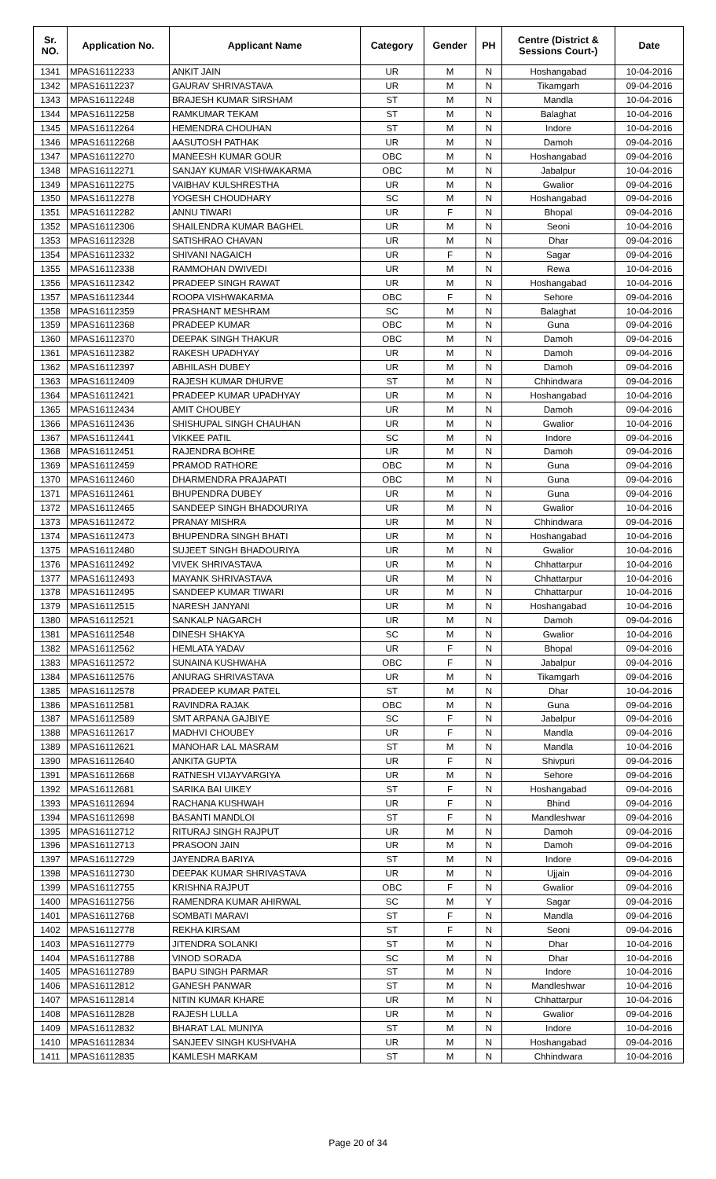| Sr. NO. | Application No. | Applicant Name | Category | Gender | PH | Centre (District & Sessions Court-) | Date |
| --- | --- | --- | --- | --- | --- | --- | --- |
| 1341 | MPAS16112233 | ANKIT JAIN | UR | M | N | Hoshangabad | 10-04-2016 |
| 1342 | MPAS16112237 | GAURAV SHRIVASTAVA | UR | M | N | Tikamgarh | 09-04-2016 |
| 1343 | MPAS16112248 | BRAJESH KUMAR SIRSHAM | ST | M | N | Mandla | 10-04-2016 |
| 1344 | MPAS16112258 | RAMKUMAR TEKAM | ST | M | N | Balaghat | 10-04-2016 |
| 1345 | MPAS16112264 | HEMENDRA CHOUHAN | ST | M | N | Indore | 10-04-2016 |
| 1346 | MPAS16112268 | AASUTOSH PATHAK | UR | M | N | Damoh | 09-04-2016 |
| 1347 | MPAS16112270 | MANEESH KUMAR GOUR | OBC | M | N | Hoshangabad | 09-04-2016 |
| 1348 | MPAS16112271 | SANJAY KUMAR VISHWAKARMA | OBC | M | N | Jabalpur | 10-04-2016 |
| 1349 | MPAS16112275 | VAIBHAV KULSHRESTHA | UR | M | N | Gwalior | 09-04-2016 |
| 1350 | MPAS16112278 | YOGESH CHOUDHARY | SC | M | N | Hoshangabad | 09-04-2016 |
| 1351 | MPAS16112282 | ANNU TIWARI | UR | F | N | Bhopal | 09-04-2016 |
| 1352 | MPAS16112306 | SHAILENDRA KUMAR BAGHEL | UR | M | N | Seoni | 10-04-2016 |
| 1353 | MPAS16112328 | SATISHRAO CHAVAN | UR | M | N | Dhar | 09-04-2016 |
| 1354 | MPAS16112332 | SHIVANI NAGAICH | UR | F | N | Sagar | 09-04-2016 |
| 1355 | MPAS16112338 | RAMMOHAN DWIVEDI | UR | M | N | Rewa | 10-04-2016 |
| 1356 | MPAS16112342 | PRADEEP SINGH RAWAT | UR | M | N | Hoshangabad | 10-04-2016 |
| 1357 | MPAS16112344 | ROOPA VISHWAKARMA | OBC | F | N | Sehore | 09-04-2016 |
| 1358 | MPAS16112359 | PRASHANT MESHRAM | SC | M | N | Balaghat | 10-04-2016 |
| 1359 | MPAS16112368 | PRADEEP KUMAR | OBC | M | N | Guna | 09-04-2016 |
| 1360 | MPAS16112370 | DEEPAK SINGH THAKUR | OBC | M | N | Damoh | 09-04-2016 |
| 1361 | MPAS16112382 | RAKESH UPADHYAY | UR | M | N | Damoh | 09-04-2016 |
| 1362 | MPAS16112397 | ABHILASH DUBEY | UR | M | N | Damoh | 09-04-2016 |
| 1363 | MPAS16112409 | RAJESH KUMAR DHURVE | ST | M | N | Chhindwara | 09-04-2016 |
| 1364 | MPAS16112421 | PRADEEP KUMAR UPADHYAY | UR | M | N | Hoshangabad | 10-04-2016 |
| 1365 | MPAS16112434 | AMIT CHOUBEY | UR | M | N | Damoh | 09-04-2016 |
| 1366 | MPAS16112436 | SHISHUPAL SINGH CHAUHAN | UR | M | N | Gwalior | 10-04-2016 |
| 1367 | MPAS16112441 | VIKKEE PATIL | SC | M | N | Indore | 09-04-2016 |
| 1368 | MPAS16112451 | RAJENDRA BOHRE | UR | M | N | Damoh | 09-04-2016 |
| 1369 | MPAS16112459 | PRAMOD RATHORE | OBC | M | N | Guna | 09-04-2016 |
| 1370 | MPAS16112460 | DHARMENDRA PRAJAPATI | OBC | M | N | Guna | 09-04-2016 |
| 1371 | MPAS16112461 | BHUPENDRA DUBEY | UR | M | N | Guna | 09-04-2016 |
| 1372 | MPAS16112465 | SANDEEP SINGH BHADOURIYA | UR | M | N | Gwalior | 10-04-2016 |
| 1373 | MPAS16112472 | PRANAY MISHRA | UR | M | N | Chhindwara | 09-04-2016 |
| 1374 | MPAS16112473 | BHUPENDRA SINGH BHATI | UR | M | N | Hoshangabad | 10-04-2016 |
| 1375 | MPAS16112480 | SUJEET SINGH BHADOURIYA | UR | M | N | Gwalior | 10-04-2016 |
| 1376 | MPAS16112492 | VIVEK SHRIVASTAVA | UR | M | N | Chhattarpur | 10-04-2016 |
| 1377 | MPAS16112493 | MAYANK SHRIVASTAVA | UR | M | N | Chhattarpur | 10-04-2016 |
| 1378 | MPAS16112495 | SANDEEP KUMAR TIWARI | UR | M | N | Chhattarpur | 10-04-2016 |
| 1379 | MPAS16112515 | NARESH JANYANI | UR | M | N | Hoshangabad | 10-04-2016 |
| 1380 | MPAS16112521 | SANKALP NAGARCH | UR | M | N | Damoh | 09-04-2016 |
| 1381 | MPAS16112548 | DINESH SHAKYA | SC | M | N | Gwalior | 10-04-2016 |
| 1382 | MPAS16112562 | HEMLATA YADAV | UR | F | N | Bhopal | 09-04-2016 |
| 1383 | MPAS16112572 | SUNAINA KUSHWAHA | OBC | F | N | Jabalpur | 09-04-2016 |
| 1384 | MPAS16112576 | ANURAG SHRIVASTAVA | UR | M | N | Tikamgarh | 09-04-2016 |
| 1385 | MPAS16112578 | PRADEEP KUMAR PATEL | ST | M | N | Dhar | 10-04-2016 |
| 1386 | MPAS16112581 | RAVINDRA RAJAK | OBC | M | N | Guna | 09-04-2016 |
| 1387 | MPAS16112589 | SMT ARPANA GAJBIYE | SC | F | N | Jabalpur | 09-04-2016 |
| 1388 | MPAS16112617 | MADHVI CHOUBEY | UR | F | N | Mandla | 09-04-2016 |
| 1389 | MPAS16112621 | MANOHAR LAL MASRAM | ST | M | N | Mandla | 10-04-2016 |
| 1390 | MPAS16112640 | ANKITA GUPTA | UR | F | N | Shivpuri | 09-04-2016 |
| 1391 | MPAS16112668 | RATNESH VIJAYVARGIYA | UR | M | N | Sehore | 09-04-2016 |
| 1392 | MPAS16112681 | SARIKA BAI UIKEY | ST | F | N | Hoshangabad | 09-04-2016 |
| 1393 | MPAS16112694 | RACHANA KUSHWAH | UR | F | N | Bhind | 09-04-2016 |
| 1394 | MPAS16112698 | BASANTI MANDLOI | ST | F | N | Mandleshwar | 09-04-2016 |
| 1395 | MPAS16112712 | RITURAJ SINGH RAJPUT | UR | M | N | Damoh | 09-04-2016 |
| 1396 | MPAS16112713 | PRASOON JAIN | UR | M | N | Damoh | 09-04-2016 |
| 1397 | MPAS16112729 | JAYENDRA BARIYA | ST | M | N | Indore | 09-04-2016 |
| 1398 | MPAS16112730 | DEEPAK KUMAR SHRIVASTAVA | UR | M | N | Ujjain | 09-04-2016 |
| 1399 | MPAS16112755 | KRISHNA RAJPUT | OBC | F | N | Gwalior | 09-04-2016 |
| 1400 | MPAS16112756 | RAMENDRA KUMAR AHIRWAL | SC | M | Y | Sagar | 09-04-2016 |
| 1401 | MPAS16112768 | SOMBATI MARAVI | ST | F | N | Mandla | 09-04-2016 |
| 1402 | MPAS16112778 | REKHA KIRSAM | ST | F | N | Seoni | 09-04-2016 |
| 1403 | MPAS16112779 | JITENDRA SOLANKI | ST | M | N | Dhar | 10-04-2016 |
| 1404 | MPAS16112788 | VINOD SORADA | SC | M | N | Dhar | 10-04-2016 |
| 1405 | MPAS16112789 | BAPU SINGH PARMAR | ST | M | N | Indore | 10-04-2016 |
| 1406 | MPAS16112812 | GANESH PANWAR | ST | M | N | Mandleshwar | 10-04-2016 |
| 1407 | MPAS16112814 | NITIN KUMAR KHARE | UR | M | N | Chhattarpur | 10-04-2016 |
| 1408 | MPAS16112828 | RAJESH LULLA | UR | M | N | Gwalior | 09-04-2016 |
| 1409 | MPAS16112832 | BHARAT LAL MUNIYA | ST | M | N | Indore | 10-04-2016 |
| 1410 | MPAS16112834 | SANJEEV SINGH KUSHVAHA | UR | M | N | Hoshangabad | 09-04-2016 |
| 1411 | MPAS16112835 | KAMLESH MARKAM | ST | M | N | Chhindwara | 10-04-2016 |
Page 20 of 34